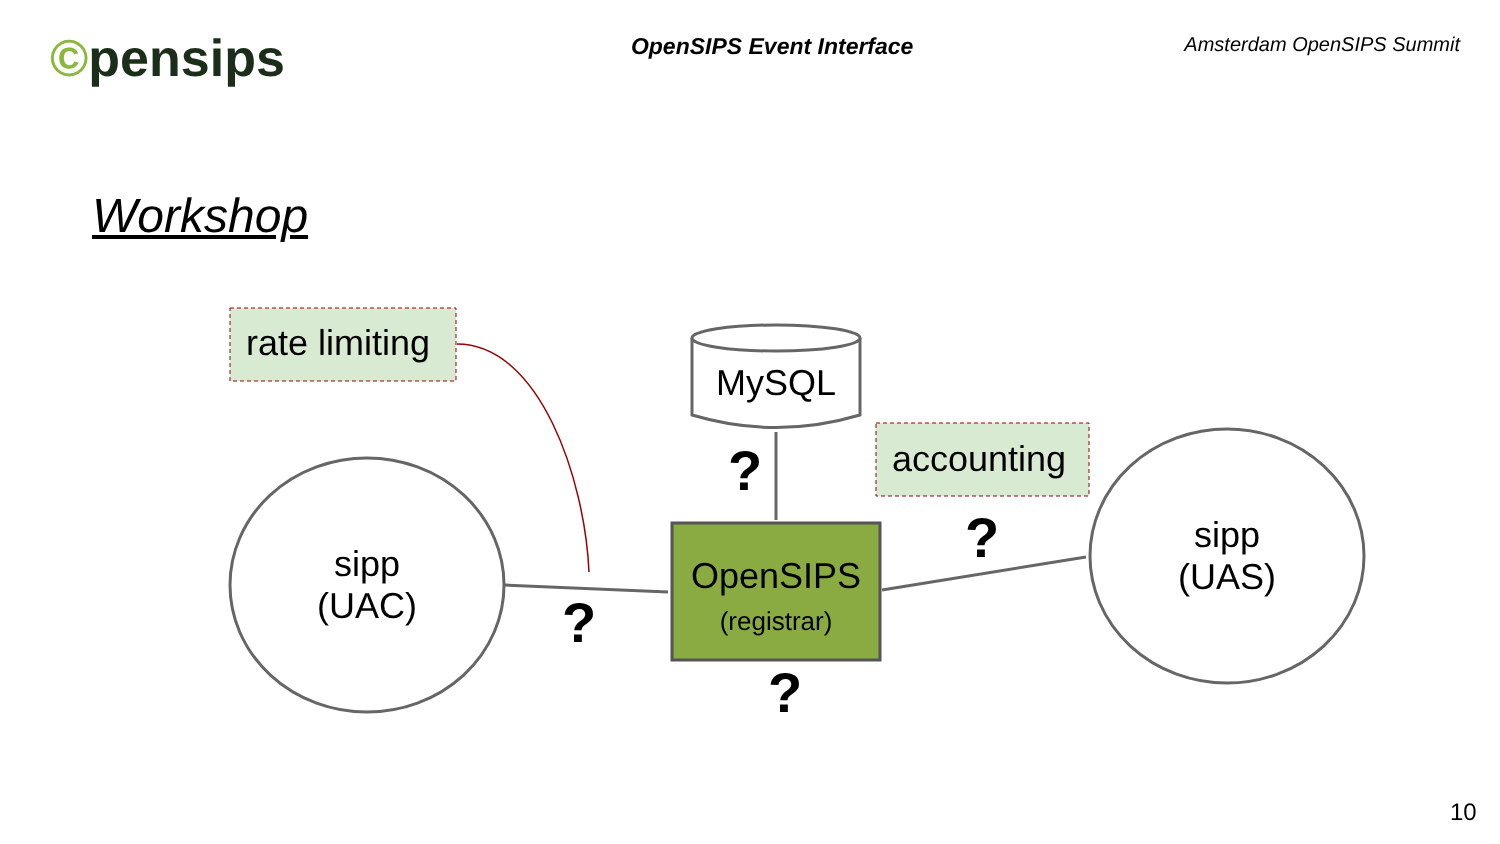©pensips
OpenSIPS Event Interface
Amsterdam OpenSIPS Summit
Workshop
rate limiting
MySQL
accounting
sipp
(UAC)
sipp
(UAS)
OpenSIPS
(registrar)
?
?
?
?
10